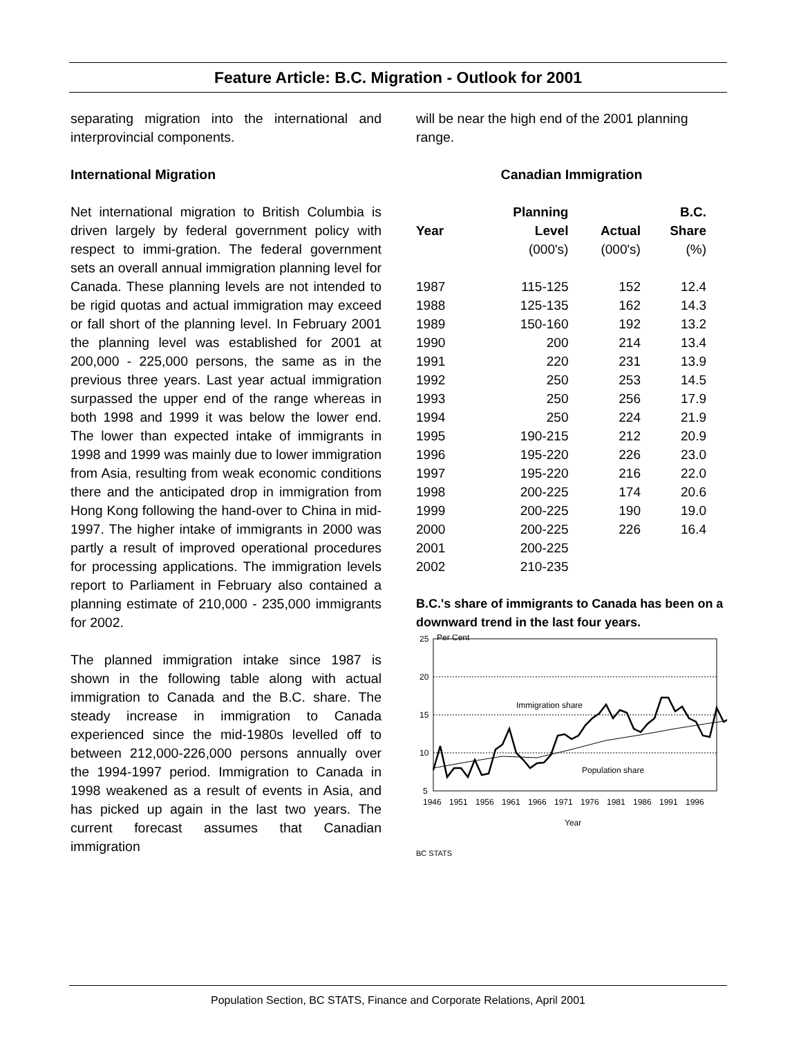Feature Article: B.C. Migration - Outlook for 2001
separating migration into the international and interprovincial components.
International Migration
Net international migration to British Columbia is driven largely by federal government policy with respect to immi-gration. The federal government sets an overall annual immigration planning level for Canada. These planning levels are not intended to be rigid quotas and actual immigration may exceed or fall short of the planning level. In February 2001 the planning level was established for 2001 at 200,000 - 225,000 persons, the same as in the previous three years. Last year actual immigration surpassed the upper end of the range whereas in both 1998 and 1999 it was below the lower end. The lower than expected intake of immigrants in 1998 and 1999 was mainly due to lower immigration from Asia, resulting from weak economic conditions there and the anticipated drop in immigration from Hong Kong following the hand-over to China in mid-1997. The higher intake of immigrants in 2000 was partly a result of improved operational procedures for processing applications. The immigration levels report to Parliament in February also contained a planning estimate of 210,000 - 235,000 immigrants for 2002.
The planned immigration intake since 1987 is shown in the following table along with actual immigration to Canada and the B.C. share. The steady increase in immigration to Canada experienced since the mid-1980s levelled off to between 212,000-226,000 persons annually over the 1994-1997 period. Immigration to Canada in 1998 weakened as a result of events in Asia, and has picked up again in the last two years. The current forecast assumes that Canadian immigration
will be near the high end of the 2001 planning range.
Canadian Immigration
| | Planning | | B.C. |
| --- | --- | --- | --- |
| Year | Level | Actual | Share |
| | (000's) | (000's) | (%) |
| 1987 | 115-125 | 152 | 12.4 |
| 1988 | 125-135 | 162 | 14.3 |
| 1989 | 150-160 | 192 | 13.2 |
| 1990 | 200 | 214 | 13.4 |
| 1991 | 220 | 231 | 13.9 |
| 1992 | 250 | 253 | 14.5 |
| 1993 | 250 | 256 | 17.9 |
| 1994 | 250 | 224 | 21.9 |
| 1995 | 190-215 | 212 | 20.9 |
| 1996 | 195-220 | 226 | 23.0 |
| 1997 | 195-220 | 216 | 22.0 |
| 1998 | 200-225 | 174 | 20.6 |
| 1999 | 200-225 | 190 | 19.0 |
| 2000 | 200-225 | 226 | 16.4 |
| 2001 | 200-225 | | |
| 2002 | 210-235 | | |
B.C.'s share of immigrants to Canada has been on a downward trend in the last four years.
Per Cent
25
20
15
10
5
Immigration share
Population share
1946
1951
1956
1961
1966
1971
1976
1981
1986
1991
1996
Year
BC STATS
Population Section, BC STATS, Finance and Corporate Relations, April 2001